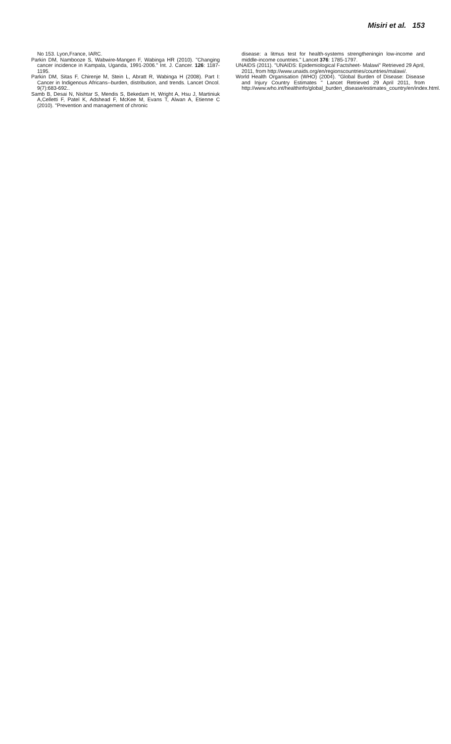Misiri et al. 153
No 153. Lyon,France, IARC.
Parkin DM, Nambooze S, Wabwire-Mangen F, Wabinga HR (2010). "Changing cancer incidence in Kampala, Uganda, 1991-2006." Int. J. Cancer. 126: 1187-1195.
Parkin DM, Sitas F, Chirenje M, Stein L, Abratt R, Wabinga H (2008). Part I: Cancer in Indigenous Africans--burden, distribution, and trends. Lancet Oncol. 9(7):683-692..
Samb B, Desai N, Nishtar S, Mendis S, Bekedam H, Wright A, Hsu J, Martiniuk A,Celletti F, Patel K, Adshead F, McKee M, Evans T, Alwan A, Etienne C (2010). "Prevention and management of chronic
disease: a litmus test for health-systems strengtheningin low-income and middle-income countries." Lancet 376: 1785-1797.
UNAIDS (2011). "UNAIDS: Epidemiological Factsheet- Malawi" Retrieved 29 April, 2011, from http://www.unaids.org/en/regionscountries/countries/malawi/.
World Health Organisation (WHO) (2004). "Global Burden of Disease: Disease and Injury Country Estimates " Lancet Retrieved 29 April 2011, from http://www.who.int/healthinfo/global_burden_disease/estimates_country/en/index.html.